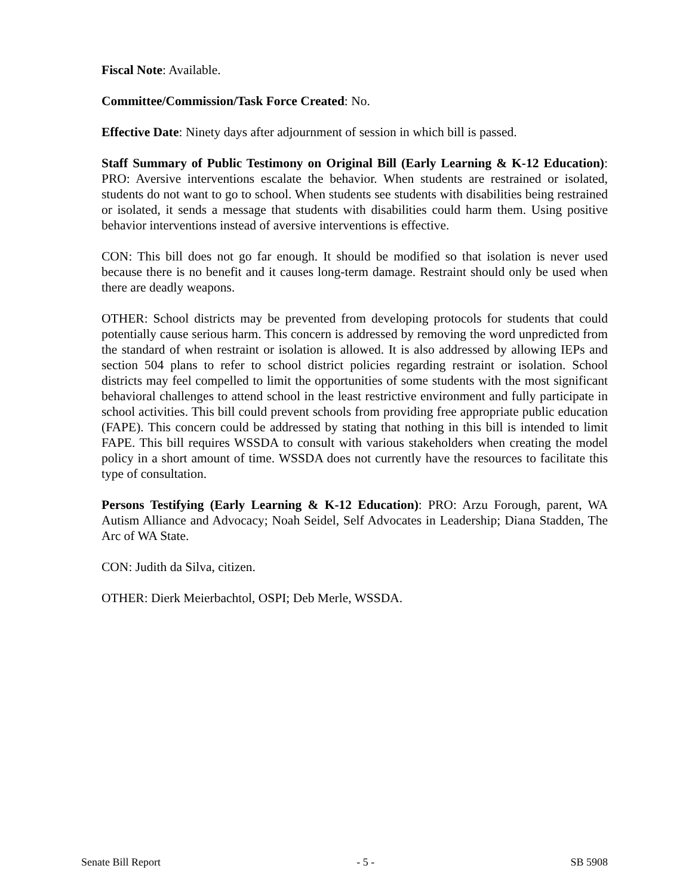Fiscal Note: Available.
Committee/Commission/Task Force Created: No.
Effective Date: Ninety days after adjournment of session in which bill is passed.
Staff Summary of Public Testimony on Original Bill (Early Learning & K-12 Education): PRO: Aversive interventions escalate the behavior. When students are restrained or isolated, students do not want to go to school. When students see students with disabilities being restrained or isolated, it sends a message that students with disabilities could harm them. Using positive behavior interventions instead of aversive interventions is effective.
CON: This bill does not go far enough. It should be modified so that isolation is never used because there is no benefit and it causes long-term damage. Restraint should only be used when there are deadly weapons.
OTHER: School districts may be prevented from developing protocols for students that could potentially cause serious harm. This concern is addressed by removing the word unpredicted from the standard of when restraint or isolation is allowed. It is also addressed by allowing IEPs and section 504 plans to refer to school district policies regarding restraint or isolation. School districts may feel compelled to limit the opportunities of some students with the most significant behavioral challenges to attend school in the least restrictive environment and fully participate in school activities. This bill could prevent schools from providing free appropriate public education (FAPE). This concern could be addressed by stating that nothing in this bill is intended to limit FAPE. This bill requires WSSDA to consult with various stakeholders when creating the model policy in a short amount of time. WSSDA does not currently have the resources to facilitate this type of consultation.
Persons Testifying (Early Learning & K-12 Education): PRO: Arzu Forough, parent, WA Autism Alliance and Advocacy; Noah Seidel, Self Advocates in Leadership; Diana Stadden, The Arc of WA State.
CON: Judith da Silva, citizen.
OTHER: Dierk Meierbachtol, OSPI; Deb Merle, WSSDA.
Senate Bill Report - 5 - SB 5908